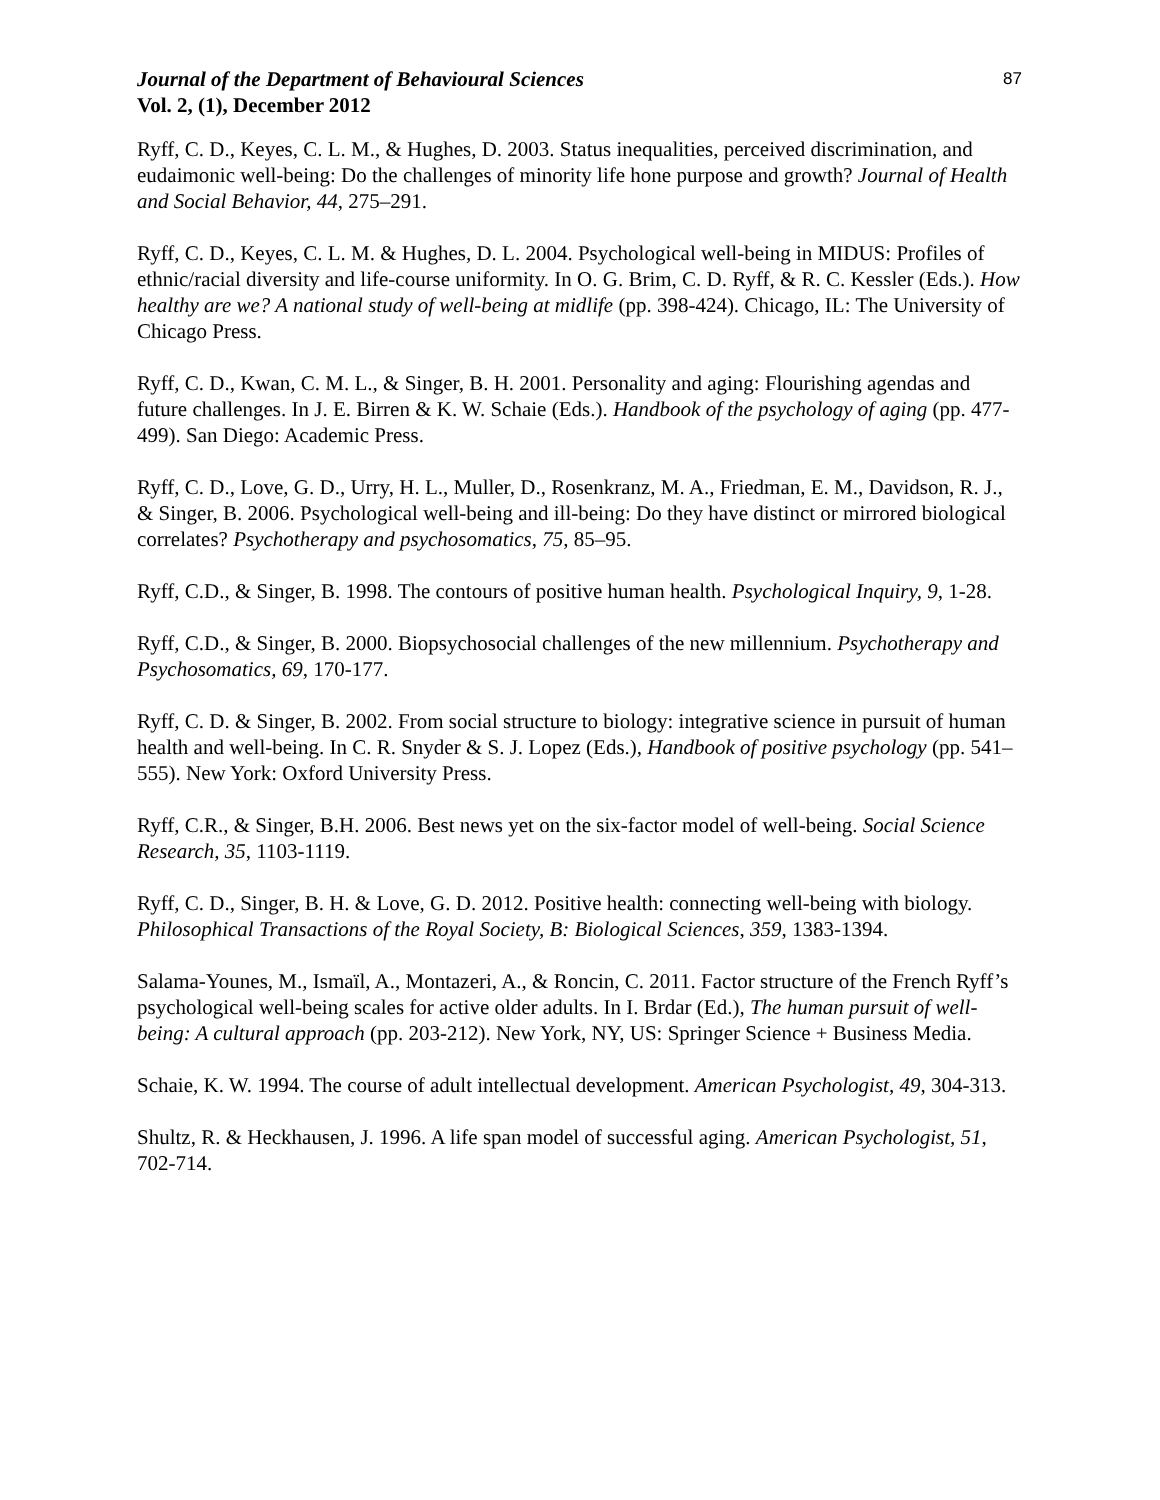Journal of the Department of Behavioural Sciences 87
Vol. 2, (1), December 2012
Ryff, C. D., Keyes, C. L. M., & Hughes, D. 2003. Status inequalities, perceived discrimination, and eudaimonic well-being: Do the challenges of minority life hone purpose and growth? Journal of Health and Social Behavior, 44, 275–291.
Ryff, C. D., Keyes, C. L. M. & Hughes, D. L. 2004. Psychological well-being in MIDUS: Profiles of ethnic/racial diversity and life-course uniformity. In O. G. Brim, C. D. Ryff, & R. C. Kessler (Eds.). How healthy are we? A national study of well-being at midlife (pp. 398-424). Chicago, IL: The University of Chicago Press.
Ryff, C. D., Kwan, C. M. L., & Singer, B. H. 2001. Personality and aging: Flourishing agendas and future challenges. In J. E. Birren & K. W. Schaie (Eds.). Handbook of the psychology of aging (pp. 477-499). San Diego: Academic Press.
Ryff, C. D., Love, G. D., Urry, H. L., Muller, D., Rosenkranz, M. A., Friedman, E. M., Davidson, R. J., & Singer, B. 2006. Psychological well-being and ill-being: Do they have distinct or mirrored biological correlates? Psychotherapy and psychosomatics, 75, 85–95.
Ryff, C.D., & Singer, B. 1998. The contours of positive human health. Psychological Inquiry, 9, 1-28.
Ryff, C.D., & Singer, B. 2000. Biopsychosocial challenges of the new millennium. Psychotherapy and Psychosomatics, 69, 170-177.
Ryff, C. D. & Singer, B. 2002. From social structure to biology: integrative science in pursuit of human health and well-being. In C. R. Snyder & S. J. Lopez (Eds.), Handbook of positive psychology (pp. 541–555). New York: Oxford University Press.
Ryff, C.R., & Singer, B.H. 2006. Best news yet on the six-factor model of well-being. Social Science Research, 35, 1103-1119.
Ryff, C. D., Singer, B. H. & Love, G. D. 2012. Positive health: connecting well-being with biology. Philosophical Transactions of the Royal Society, B: Biological Sciences, 359, 1383-1394.
Salama-Younes, M., Ismaïl, A., Montazeri, A., & Roncin, C. 2011. Factor structure of the French Ryff’s psychological well-being scales for active older adults. In I. Brdar (Ed.), The human pursuit of well-being: A cultural approach (pp. 203-212). New York, NY, US: Springer Science + Business Media.
Schaie, K. W. 1994. The course of adult intellectual development. American Psychologist, 49, 304-313.
Shultz, R. & Heckhausen, J. 1996. A life span model of successful aging. American Psychologist, 51, 702-714.